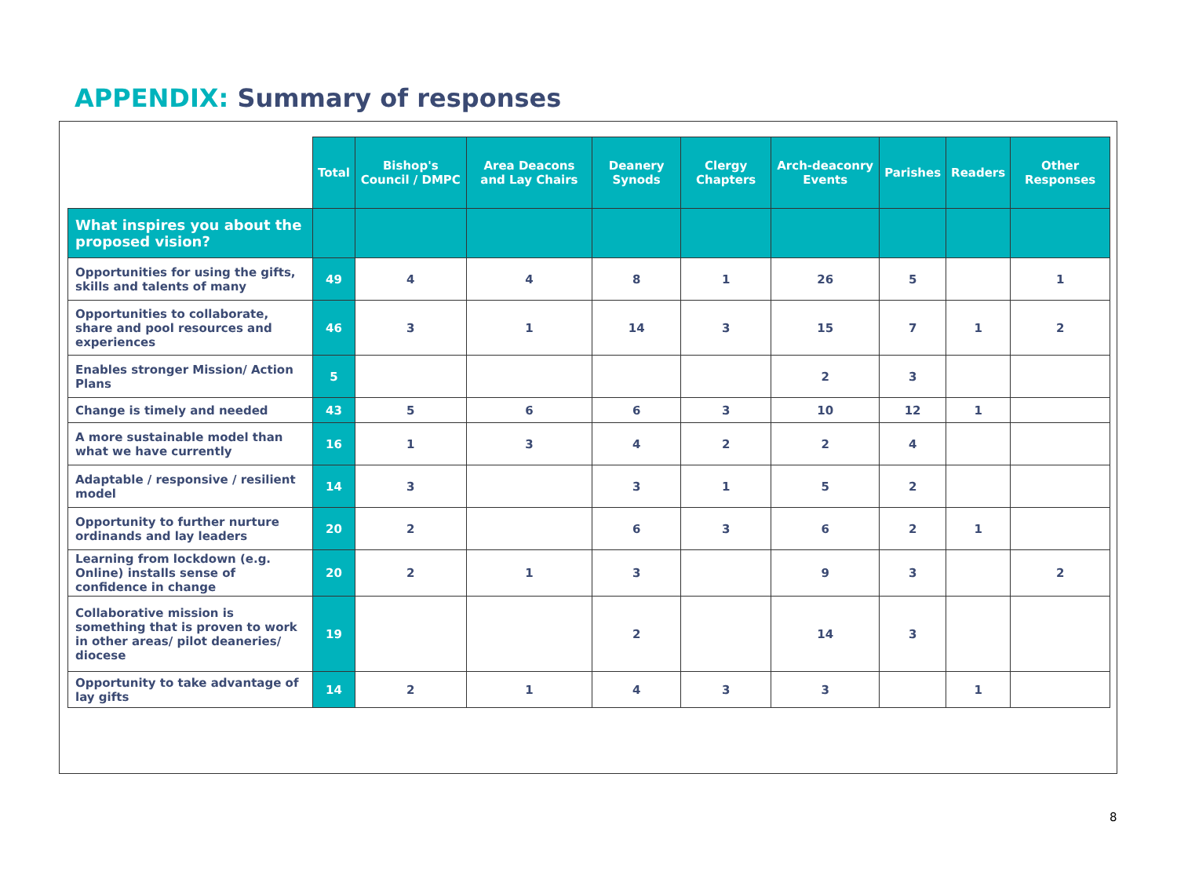APPENDIX: Summary of responses
| | Total | Bishop's Council / DMPC | Area Deacons and Lay Chairs | Deanery Synods | Clergy Chapters | Arch-deaconry Events | Parishes | Readers | Other Responses |
| --- | --- | --- | --- | --- | --- | --- | --- | --- | --- |
| What inspires you about the proposed vision? | | | | | | | | | |
| Opportunities for using the gifts, skills and talents of many | 49 | 4 | 4 | 8 | 1 | 26 | 5 | | 1 |
| Opportunities to collaborate, share and pool resources and experiences | 46 | 3 | 1 | 14 | 3 | 15 | 7 | 1 | 2 |
| Enables stronger Mission/ Action Plans | 5 | | | | | 2 | 3 | | |
| Change is timely and needed | 43 | 5 | 6 | 6 | 3 | 10 | 12 | 1 | |
| A more sustainable model than what we have currently | 16 | 1 | 3 | 4 | 2 | 2 | 4 | | |
| Adaptable / responsive / resilient model | 14 | 3 | | 3 | 1 | 5 | 2 | | |
| Opportunity to further nurture ordinands and lay leaders | 20 | 2 | | 6 | 3 | 6 | 2 | 1 | |
| Learning from lockdown (e.g. Online) installs sense of confidence in change | 20 | 2 | 1 | 3 | | 9 | 3 | | 2 |
| Collaborative mission is something that is proven to work in other areas/ pilot deaneries/ diocese | 19 | | | 2 | | 14 | 3 | | |
| Opportunity to take advantage of lay gifts | 14 | 2 | 1 | 4 | 3 | 3 | | 1 | |
8